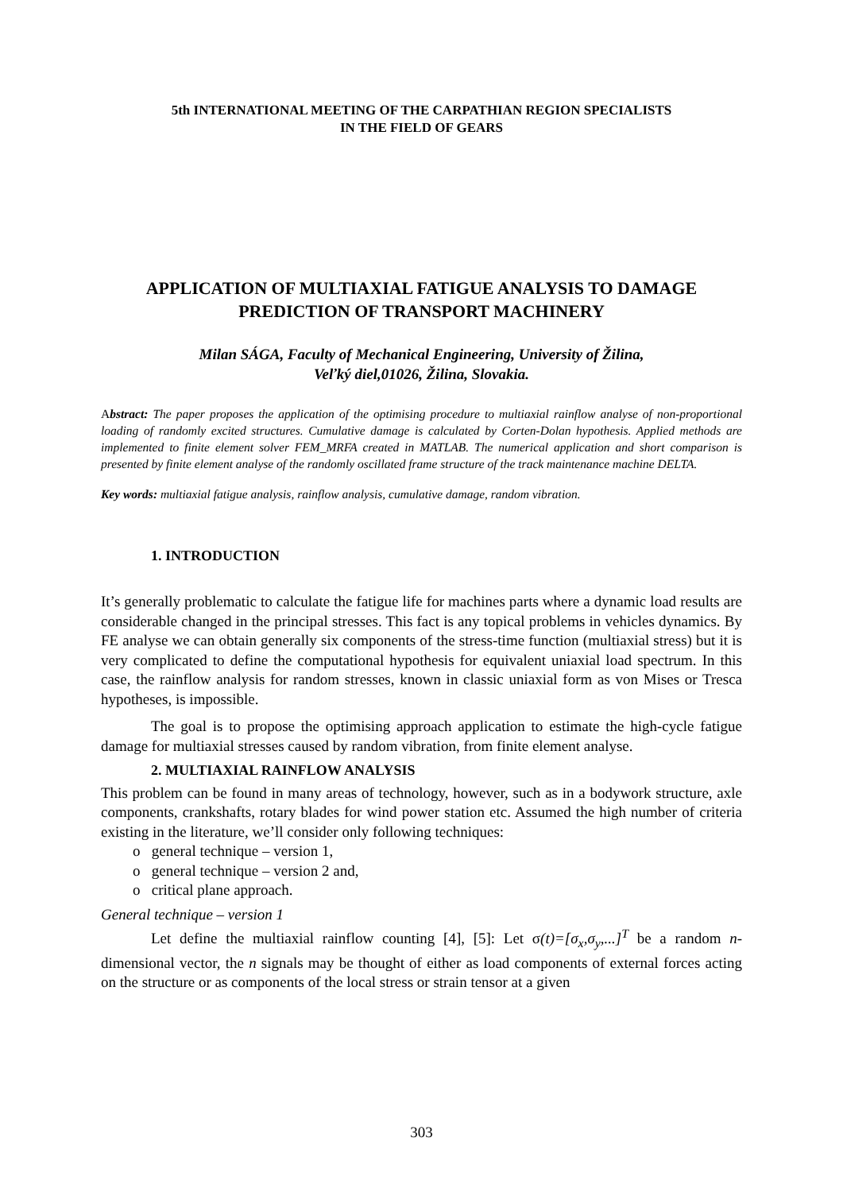5th INTERNATIONAL MEETING OF THE CARPATHIAN REGION SPECIALISTS
IN THE FIELD OF GEARS
APPLICATION OF MULTIAXIAL FATIGUE ANALYSIS TO DAMAGE PREDICTION OF TRANSPORT MACHINERY
Milan SÁGA, Faculty of Mechanical Engineering, University of Žilina,
Veľký diel,01026, Žilina, Slovakia.
Abstract: The paper proposes the application of the optimising procedure to multiaxial rainflow analyse of non-proportional loading of randomly excited structures. Cumulative damage is calculated by Corten-Dolan hypothesis. Applied methods are implemented to finite element solver FEM_MRFA created in MATLAB. The numerical application and short comparison is presented by finite element analyse of the randomly oscillated frame structure of the track maintenance machine DELTA.
Key words: multiaxial fatigue analysis, rainflow analysis, cumulative damage, random vibration.
1. INTRODUCTION
It’s generally problematic to calculate the fatigue life for machines parts where a dynamic load results are considerable changed in the principal stresses. This fact is any topical problems in vehicles dynamics. By FE analyse we can obtain generally six components of the stress-time function (multiaxial stress) but it is very complicated to define the computational hypothesis for equivalent uniaxial load spectrum. In this case, the rainflow analysis for random stresses, known in classic uniaxial form as von Mises or Tresca hypotheses, is impossible.
The goal is to propose the optimising approach application to estimate the high-cycle fatigue damage for multiaxial stresses caused by random vibration, from finite element analyse.
2. MULTIAXIAL RAINFLOW ANALYSIS
This problem can be found in many areas of technology, however, such as in a bodywork structure, axle components, crankshafts, rotary blades for wind power station etc. Assumed the high number of criteria existing in the literature, we’ll consider only following techniques:
o general technique – version 1,
o general technique – version 2 and,
o critical plane approach.
General technique – version 1
Let define the multiaxial rainflow counting [4], [5]: Let σ(t)=[σ<sub>x</sub>,σ<sub>y</sub>,...]<sup>T</sup> be a random n-dimensional vector, the n signals may be thought of either as load components of external forces acting on the structure or as components of the local stress or strain tensor at a given
303